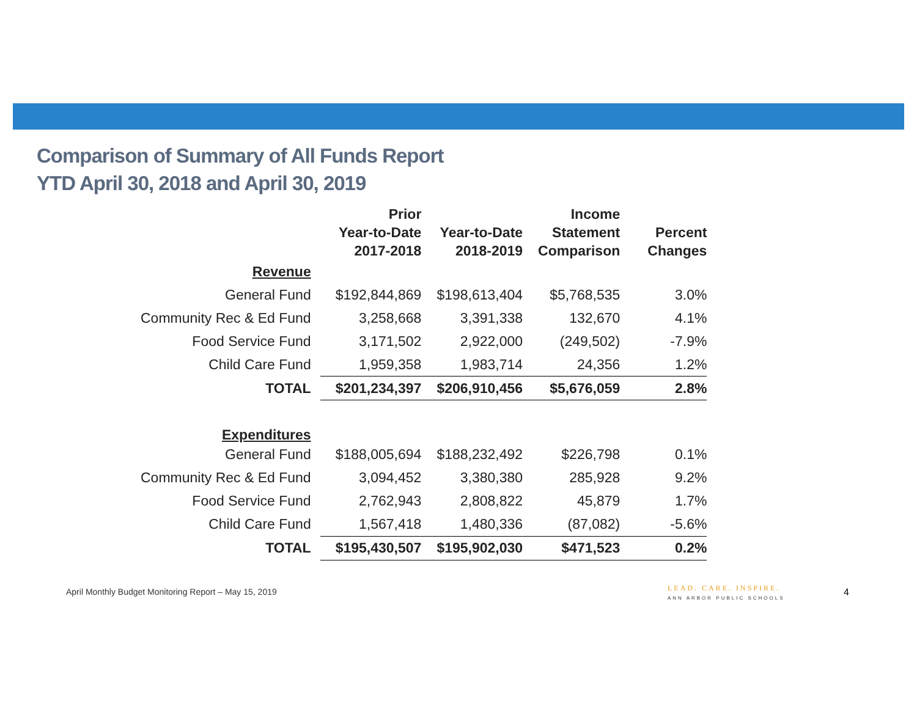Comparison of Summary of All Funds Report
YTD April 30, 2018 and April 30, 2019
| | Prior Year-to-Date 2017-2018 | Year-to-Date 2018-2019 | Income Statement Comparison | Percent Changes |
| --- | --- | --- | --- | --- |
| Revenue | | | | |
| General Fund | $192,844,869 | $198,613,404 | $5,768,535 | 3.0% |
| Community Rec & Ed Fund | 3,258,668 | 3,391,338 | 132,670 | 4.1% |
| Food Service Fund | 3,171,502 | 2,922,000 | (249,502) | -7.9% |
| Child Care Fund | 1,959,358 | 1,983,714 | 24,356 | 1.2% |
| TOTAL | $201,234,397 | $206,910,456 | $5,676,059 | 2.8% |
| Expenditures | | | | |
| General Fund | $188,005,694 | $188,232,492 | $226,798 | 0.1% |
| Community Rec & Ed Fund | 3,094,452 | 3,380,380 | 285,928 | 9.2% |
| Food Service Fund | 2,762,943 | 2,808,822 | 45,879 | 1.7% |
| Child Care Fund | 1,567,418 | 1,480,336 | (87,082) | -5.6% |
| TOTAL | $195,430,507 | $195,902,030 | $471,523 | 0.2% |
April Monthly Budget Monitoring Report – May 15, 2019
LEAD. CARE. INSPIRE.
ANN ARBOR PUBLIC SCHOOLS
4